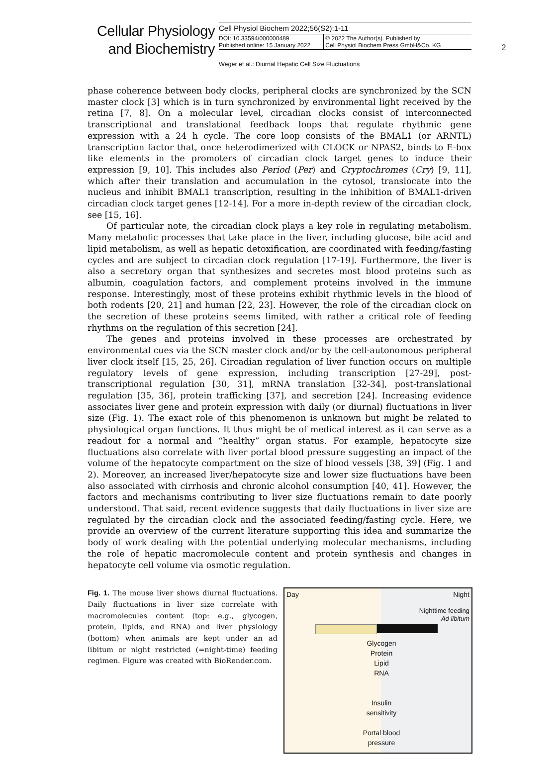Cellular Physiology and Biochemistry
Cell Physiol Biochem 2022;56(S2):1-11
DOI: 10.33594/000000489
Published online: 15 January 2022
© 2022 The Author(s). Published by
Cell Physiol Biochem Press GmbH&Co. KG
2
Weger et al.: Diurnal Hepatic Cell Size Fluctuations
phase coherence between body clocks, peripheral clocks are synchronized by the SCN master clock [3] which is in turn synchronized by environmental light received by the retina [7, 8]. On a molecular level, circadian clocks consist of interconnected transcriptional and translational feedback loops that regulate rhythmic gene expression with a 24 h cycle. The core loop consists of the BMAL1 (or ARNTL) transcription factor that, once heterodimerized with CLOCK or NPAS2, binds to E-box like elements in the promoters of circadian clock target genes to induce their expression [9, 10]. This includes also Period (Per) and Cryptochromes (Cry) [9, 11], which after their translation and accumulation in the cytosol, translocate into the nucleus and inhibit BMAL1 transcription, resulting in the inhibition of BMAL1-driven circadian clock target genes [12-14]. For a more in-depth review of the circadian clock, see [15, 16].
Of particular note, the circadian clock plays a key role in regulating metabolism. Many metabolic processes that take place in the liver, including glucose, bile acid and lipid metabolism, as well as hepatic detoxification, are coordinated with feeding/fasting cycles and are subject to circadian clock regulation [17-19]. Furthermore, the liver is also a secretory organ that synthesizes and secretes most blood proteins such as albumin, coagulation factors, and complement proteins involved in the immune response. Interestingly, most of these proteins exhibit rhythmic levels in the blood of both rodents [20, 21] and human [22, 23]. However, the role of the circadian clock on the secretion of these proteins seems limited, with rather a critical role of feeding rhythms on the regulation of this secretion [24].
The genes and proteins involved in these processes are orchestrated by environmental cues via the SCN master clock and/or by the cell-autonomous peripheral liver clock itself [15, 25, 26]. Circadian regulation of liver function occurs on multiple regulatory levels of gene expression, including transcription [27-29], post-transcriptional regulation [30, 31], mRNA translation [32-34], post-translational regulation [35, 36], protein trafficking [37], and secretion [24]. Increasing evidence associates liver gene and protein expression with daily (or diurnal) fluctuations in liver size (Fig. 1). The exact role of this phenomenon is unknown but might be related to physiological organ functions. It thus might be of medical interest as it can serve as a readout for a normal and “healthy” organ status. For example, hepatocyte size fluctuations also correlate with liver portal blood pressure suggesting an impact of the volume of the hepatocyte compartment on the size of blood vessels [38, 39] (Fig. 1 and 2). Moreover, an increased liver/hepatocyte size and lower size fluctuations have been also associated with cirrhosis and chronic alcohol consumption [40, 41]. However, the factors and mechanisms contributing to liver size fluctuations remain to date poorly understood. That said, recent evidence suggests that daily fluctuations in liver size are regulated by the circadian clock and the associated feeding/fasting cycle. Here, we provide an overview of the current literature supporting this idea and summarize the body of work dealing with the potential underlying molecular mechanisms, including the role of hepatic macromolecule content and protein synthesis and changes in hepatocyte cell volume via osmotic regulation.
Fig. 1. The mouse liver shows diurnal fluctuations. Daily fluctuations in liver size correlate with macromolecules content (top: e.g., glycogen, protein, lipids, and RNA) and liver physiology (bottom) when animals are kept under an ad libitum or night restricted (=night-time) feeding regimen. Figure was created with BioRender.com.
Day Night
Nighttime feeding
Ad libitum
Glycogen
Protein
Lipid
RNA
Insulin
sensitivity
Portal blood
pressure